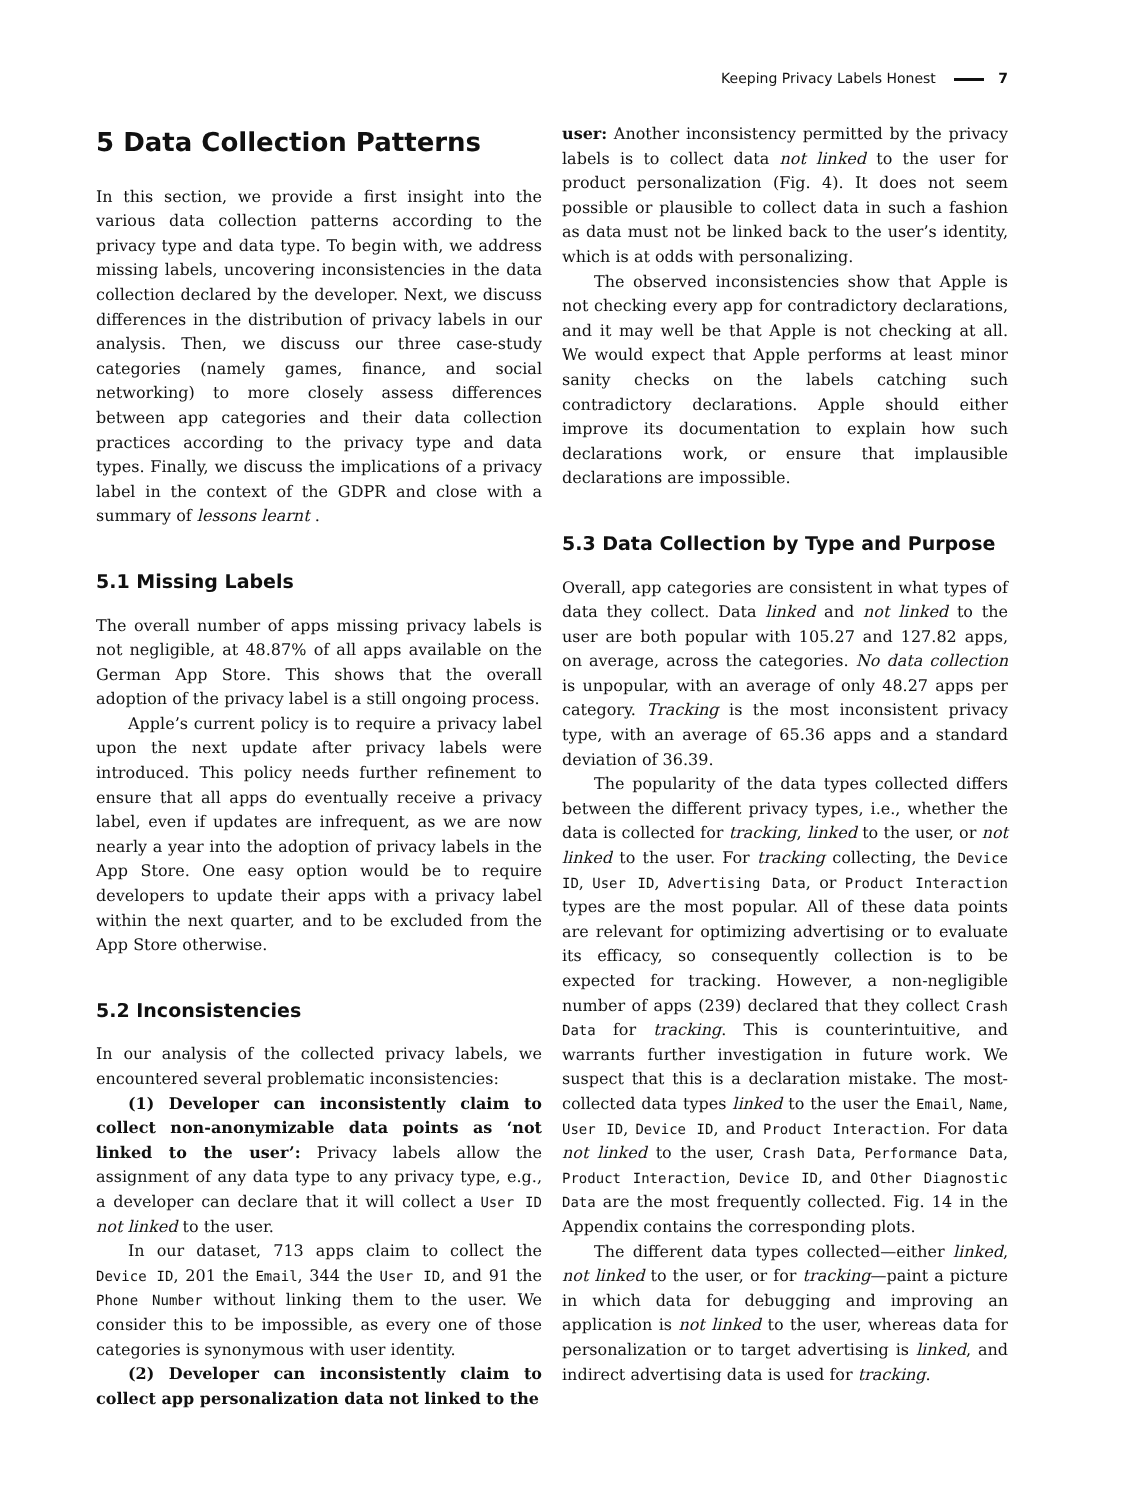Keeping Privacy Labels Honest 7
5 Data Collection Patterns
In this section, we provide a first insight into the various data collection patterns according to the privacy type and data type. To begin with, we address missing labels, uncovering inconsistencies in the data collection declared by the developer. Next, we discuss differences in the distribution of privacy labels in our analysis. Then, we discuss our three case-study categories (namely games, finance, and social networking) to more closely assess differences between app categories and their data collection practices according to the privacy type and data types. Finally, we discuss the implications of a privacy label in the context of the GDPR and close with a summary of lessons learnt .
5.1 Missing Labels
The overall number of apps missing privacy labels is not negligible, at 48.87% of all apps available on the German App Store. This shows that the overall adoption of the privacy label is a still ongoing process.
Apple’s current policy is to require a privacy label upon the next update after privacy labels were introduced. This policy needs further refinement to ensure that all apps do eventually receive a privacy label, even if updates are infrequent, as we are now nearly a year into the adoption of privacy labels in the App Store. One easy option would be to require developers to update their apps with a privacy label within the next quarter, and to be excluded from the App Store otherwise.
5.2 Inconsistencies
In our analysis of the collected privacy labels, we encountered several problematic inconsistencies:
(1) Developer can inconsistently claim to collect non-anonymizable data points as ‘not linked to the user’: Privacy labels allow the assignment of any data type to any privacy type, e.g., a developer can declare that it will collect a User ID not linked to the user.
In our dataset, 713 apps claim to collect the Device ID, 201 the Email, 344 the User ID, and 91 the Phone Number without linking them to the user. We consider this to be impossible, as every one of those categories is synonymous with user identity.
(2) Developer can inconsistently claim to collect app personalization data not linked to the
user: Another inconsistency permitted by the privacy labels is to collect data not linked to the user for product personalization (Fig. 4). It does not seem possible or plausible to collect data in such a fashion as data must not be linked back to the user’s identity, which is at odds with personalizing.
The observed inconsistencies show that Apple is not checking every app for contradictory declarations, and it may well be that Apple is not checking at all. We would expect that Apple performs at least minor sanity checks on the labels catching such contradictory declarations. Apple should either improve its documentation to explain how such declarations work, or ensure that implausible declarations are impossible.
5.3 Data Collection by Type and Purpose
Overall, app categories are consistent in what types of data they collect. Data linked and not linked to the user are both popular with 105.27 and 127.82 apps, on average, across the categories. No data collection is unpopular, with an average of only 48.27 apps per category. Tracking is the most inconsistent privacy type, with an average of 65.36 apps and a standard deviation of 36.39.
The popularity of the data types collected differs between the different privacy types, i.e., whether the data is collected for tracking, linked to the user, or not linked to the user. For tracking collecting, the Device ID, User ID, Advertising Data, or Product Interaction types are the most popular. All of these data points are relevant for optimizing advertising or to evaluate its efficacy, so consequently collection is to be expected for tracking. However, a non-negligible number of apps (239) declared that they collect Crash Data for tracking. This is counterintuitive, and warrants further investigation in future work. We suspect that this is a declaration mistake. The most-collected data types linked to the user the Email, Name, User ID, Device ID, and Product Interaction. For data not linked to the user, Crash Data, Performance Data, Product Interaction, Device ID, and Other Diagnostic Data are the most frequently collected. Fig. 14 in the Appendix contains the corresponding plots.
The different data types collected—either linked, not linked to the user, or for tracking—paint a picture in which data for debugging and improving an application is not linked to the user, whereas data for personalization or to target advertising is linked, and indirect advertising data is used for tracking.